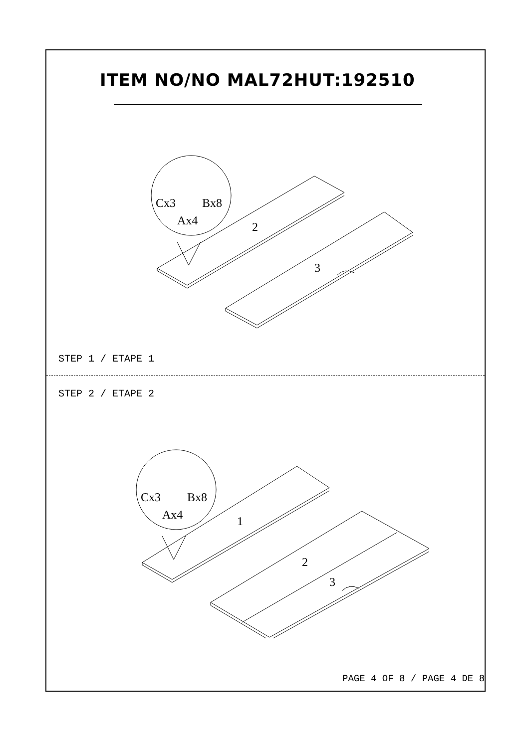ITEM NO/NO MAL72HUT:192510
Cx3
Bx8
Ax4
2
3
STEP 1 / ETAPE 1
STEP 2 / ETAPE 2
Cx3
Bx8
Ax4
1
2
3
PAGE 4 OF 8 / PAGE 4 DE 8